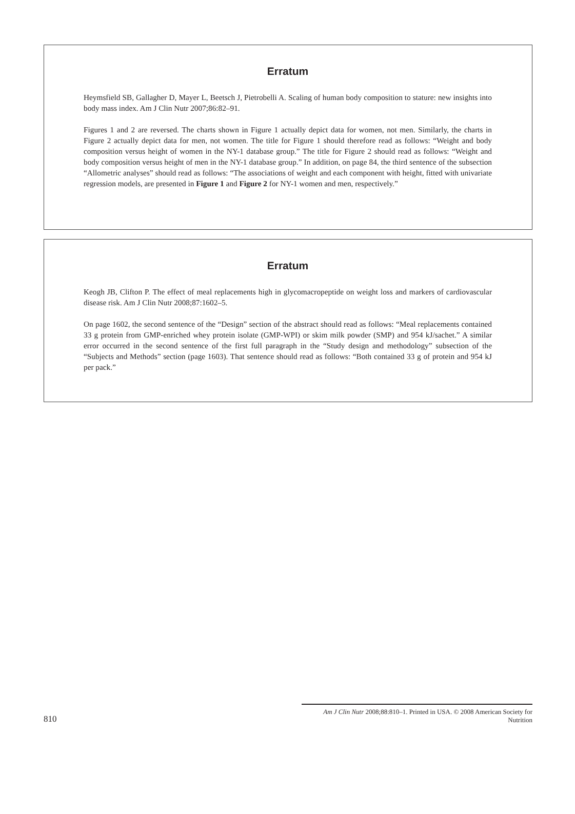Erratum
Heymsfield SB, Gallagher D, Mayer L, Beetsch J, Pietrobelli A. Scaling of human body composition to stature: new insights into body mass index. Am J Clin Nutr 2007;86:82–91.
Figures 1 and 2 are reversed. The charts shown in Figure 1 actually depict data for women, not men. Similarly, the charts in Figure 2 actually depict data for men, not women. The title for Figure 1 should therefore read as follows: “Weight and body composition versus height of women in the NY-1 database group.” The title for Figure 2 should read as follows: “Weight and body composition versus height of men in the NY-1 database group.” In addition, on page 84, the third sentence of the subsection “Allometric analyses” should read as follows: “The associations of weight and each component with height, fitted with univariate regression models, are presented in Figure 1 and Figure 2 for NY-1 women and men, respectively.”
Erratum
Keogh JB, Clifton P. The effect of meal replacements high in glycomacropeptide on weight loss and markers of cardiovascular disease risk. Am J Clin Nutr 2008;87:1602–5.
On page 1602, the second sentence of the “Design” section of the abstract should read as follows: “Meal replacements contained 33 g protein from GMP-enriched whey protein isolate (GMP-WPI) or skim milk powder (SMP) and 954 kJ/sachet.” A similar error occurred in the second sentence of the first full paragraph in the “Study design and methodology” subsection of the “Subjects and Methods” section (page 1603). That sentence should read as follows: “Both contained 33 g of protein and 954 kJ per pack.”
810 Am J Clin Nutr 2008;88:810–1. Printed in USA. © 2008 American Society for Nutrition